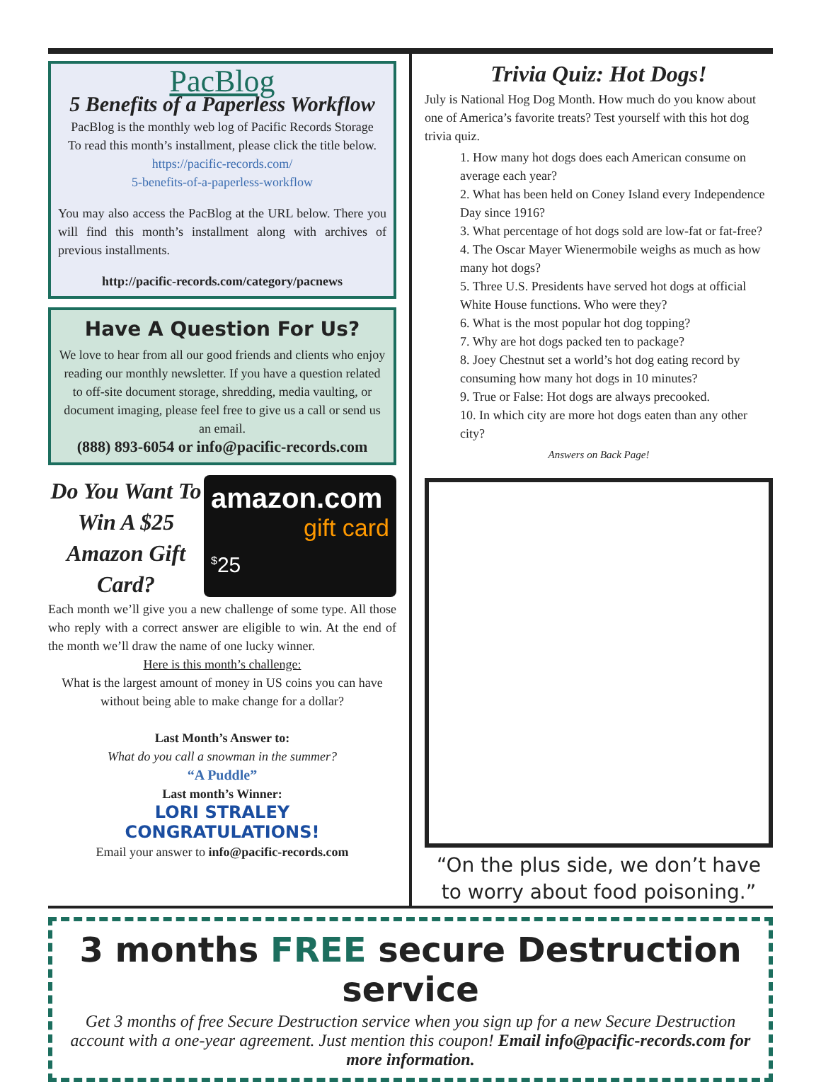PacBlog
5 Benefits of a Paperless Workflow
PacBlog is the monthly web log of Pacific Records Storage
To read this month’s installment, please click the title below.
https://pacific-records.com/
5-benefits-of-a-paperless-workflow
You may also access the PacBlog at the URL below. There you will find this month’s installment along with archives of previous installments.
http://pacific-records.com/category/pacnews
Have A Question For Us?
We love to hear from all our good friends and clients who enjoy reading our monthly newsletter. If you have a question related to off-site document storage, shredding, media vaulting, or document imaging, please feel free to give us a call or send us an email.
(888) 893-6054 or info@pacific-records.com
Do You Want To Win A $25 Amazon Gift Card?
amazon.com
gift card
<sup>$</sup>25
Each month we’ll give you a new challenge of some type. All those who reply with a correct answer are eligible to win. At the end of the month we’ll draw the name of one lucky winner.
Here is this month’s challenge:
What is the largest amount of money in US coins you can have without being able to make change for a dollar?
Last Month’s Answer to:
What do you call a snowman in the summer?
“A Puddle”
Last month’s Winner:
LORI STRALEY
CONGRATULATIONS!
Email your answer to info@pacific-records.com
Trivia Quiz: Hot Dogs!
July is National Hog Dog Month. How much do you know about one of America’s favorite treats? Test yourself with this hot dog trivia quiz.
1. How many hot dogs does each American consume on average each year?
2. What has been held on Coney Island every Independence Day since 1916?
3. What percentage of hot dogs sold are low-fat or fat-free?
4. The Oscar Mayer Wienermobile weighs as much as how many hot dogs?
5. Three U.S. Presidents have served hot dogs at official White House functions. Who were they?
6. What is the most popular hot dog topping?
7. Why are hot dogs packed ten to package?
8. Joey Chestnut set a world’s hot dog eating record by consuming how many hot dogs in 10 minutes?
9. True or False: Hot dogs are always precooked.
10. In which city are more hot dogs eaten than any other city?
Answers on Back Page!
“On the plus side, we don’t have to worry about food poisoning.”
3 months FREE secure Destruction service
Get 3 months of free Secure Destruction service when you sign up for a new Secure Destruction account with a one-year agreement. Just mention this coupon! Email info@pacific-records.com for more information.